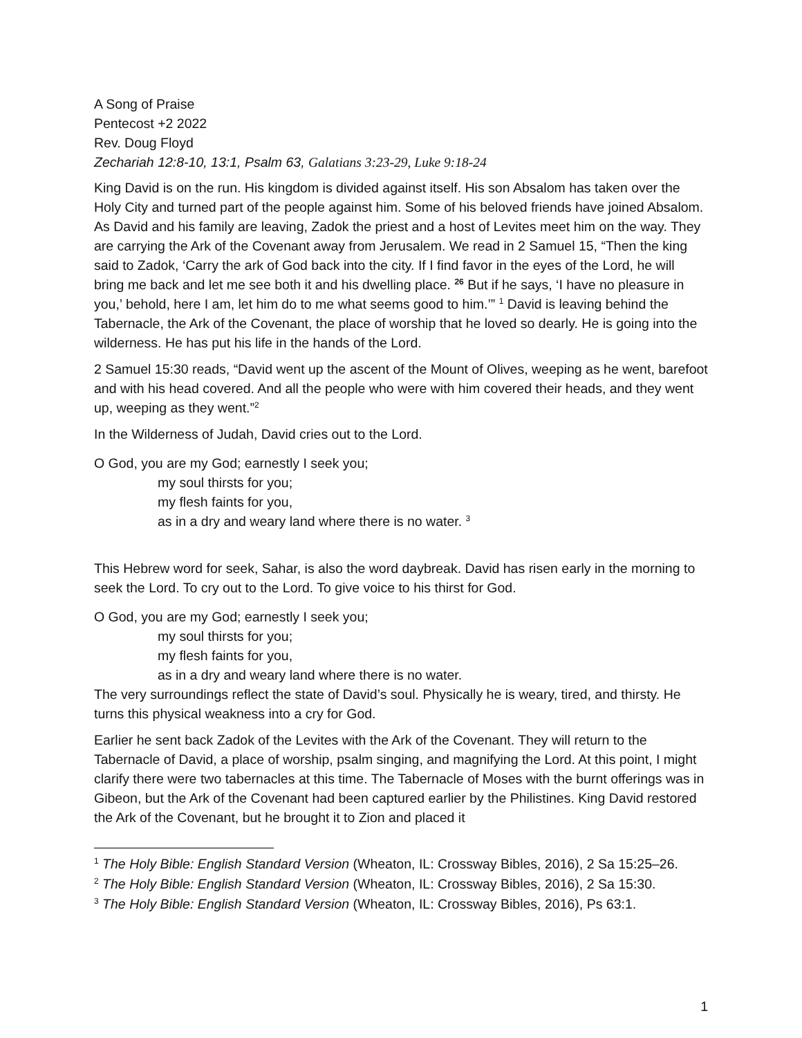A Song of Praise
Pentecost +2 2022
Rev. Doug Floyd
Zechariah 12:8-10, 13:1, Psalm 63, Galatians 3:23-29, Luke 9:18-24
King David is on the run. His kingdom is divided against itself. His son Absalom has taken over the Holy City and turned part of the people against him. Some of his beloved friends have joined Absalom. As David and his family are leaving, Zadok the priest and a host of Levites meet him on the way. They are carrying the Ark of the Covenant away from Jerusalem. We read in 2 Samuel 15, “Then the king said to Zadok, ‘Carry the ark of God back into the city. If I find favor in the eyes of the Lord, he will bring me back and let me see both it and his dwelling place. <sup>26</sup> But if he says, ‘I have no pleasure in you,’ behold, here I am, let him do to me what seems good to him.’” <sup>1</sup> David is leaving behind the Tabernacle, the Ark of the Covenant, the place of worship that he loved so dearly. He is going into the wilderness. He has put his life in the hands of the Lord.
2 Samuel 15:30 reads, “David went up the ascent of the Mount of Olives, weeping as he went, barefoot and with his head covered. And all the people who were with him covered their heads, and they went up, weeping as they went.”<sup>2</sup>
In the Wilderness of Judah, David cries out to the Lord.
O God, you are my God; earnestly I seek you;
my soul thirsts for you;
my flesh faints for you,
as in a dry and weary land where there is no water. <sup>3</sup>
This Hebrew word for seek, Sahar, is also the word daybreak. David has risen early in the morning to seek the Lord. To cry out to the Lord. To give voice to his thirst for God.
O God, you are my God; earnestly I seek you;
my soul thirsts for you;
my flesh faints for you,
as in a dry and weary land where there is no water.
The very surroundings reflect the state of David’s soul. Physically he is weary, tired, and thirsty. He turns this physical weakness into a cry for God.
Earlier he sent back Zadok of the Levites with the Ark of the Covenant. They will return to the Tabernacle of David, a place of worship, psalm singing, and magnifying the Lord. At this point, I might clarify there were two tabernacles at this time. The Tabernacle of Moses with the burnt offerings was in Gibeon, but the Ark of the Covenant had been captured earlier by the Philistines. King David restored the Ark of the Covenant, but he brought it to Zion and placed it
<sup>1</sup> The Holy Bible: English Standard Version (Wheaton, IL: Crossway Bibles, 2016), 2 Sa 15:25–26.
<sup>2</sup> The Holy Bible: English Standard Version (Wheaton, IL: Crossway Bibles, 2016), 2 Sa 15:30.
<sup>3</sup> The Holy Bible: English Standard Version (Wheaton, IL: Crossway Bibles, 2016), Ps 63:1.
1